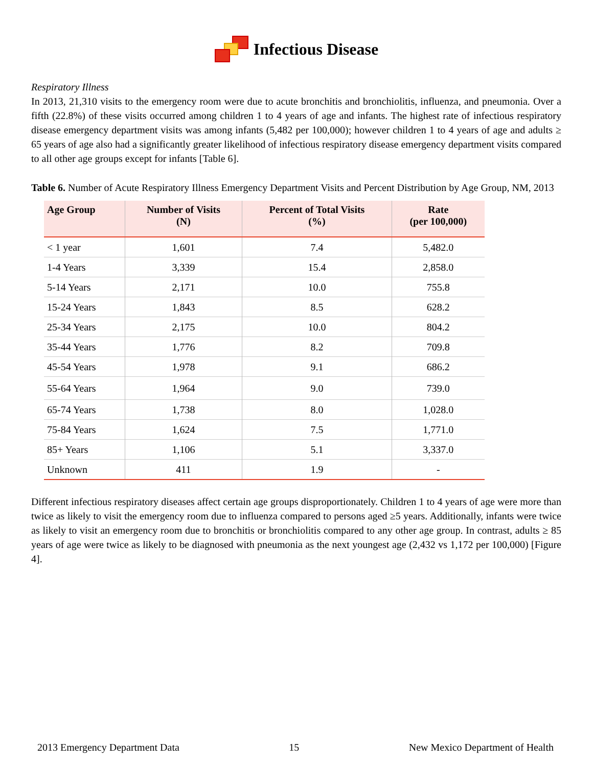Infectious Disease
Respiratory Illness
In 2013, 21,310 visits to the emergency room were due to acute bronchitis and bronchiolitis, influenza, and pneumonia. Over a fifth (22.8%) of these visits occurred among children 1 to 4 years of age and infants. The highest rate of infectious respiratory disease emergency department visits was among infants (5,482 per 100,000); however children 1 to 4 years of age and adults ≥ 65 years of age also had a significantly greater likelihood of infectious respiratory disease emergency department visits compared to all other age groups except for infants [Table 6].
Table 6. Number of Acute Respiratory Illness Emergency Department Visits and Percent Distribution by Age Group, NM, 2013
| Age Group | Number of Visits (N) | Percent of Total Visits (%) | Rate (per 100,000) |
| --- | --- | --- | --- |
| < 1 year | 1,601 | 7.4 | 5,482.0 |
| 1-4 Years | 3,339 | 15.4 | 2,858.0 |
| 5-14 Years | 2,171 | 10.0 | 755.8 |
| 15-24 Years | 1,843 | 8.5 | 628.2 |
| 25-34 Years | 2,175 | 10.0 | 804.2 |
| 35-44 Years | 1,776 | 8.2 | 709.8 |
| 45-54 Years | 1,978 | 9.1 | 686.2 |
| 55-64 Years | 1,964 | 9.0 | 739.0 |
| 65-74 Years | 1,738 | 8.0 | 1,028.0 |
| 75-84 Years | 1,624 | 7.5 | 1,771.0 |
| 85+ Years | 1,106 | 5.1 | 3,337.0 |
| Unknown | 411 | 1.9 | - |
Different infectious respiratory diseases affect certain age groups disproportionately. Children 1 to 4 years of age were more than twice as likely to visit the emergency room due to influenza compared to persons aged ≥5 years. Additionally, infants were twice as likely to visit an emergency room due to bronchitis or bronchiolitis compared to any other age group. In contrast, adults ≥ 85 years of age were twice as likely to be diagnosed with pneumonia as the next youngest age (2,432 vs 1,172 per 100,000) [Figure 4].
2013 Emergency Department Data 15 New Mexico Department of Health